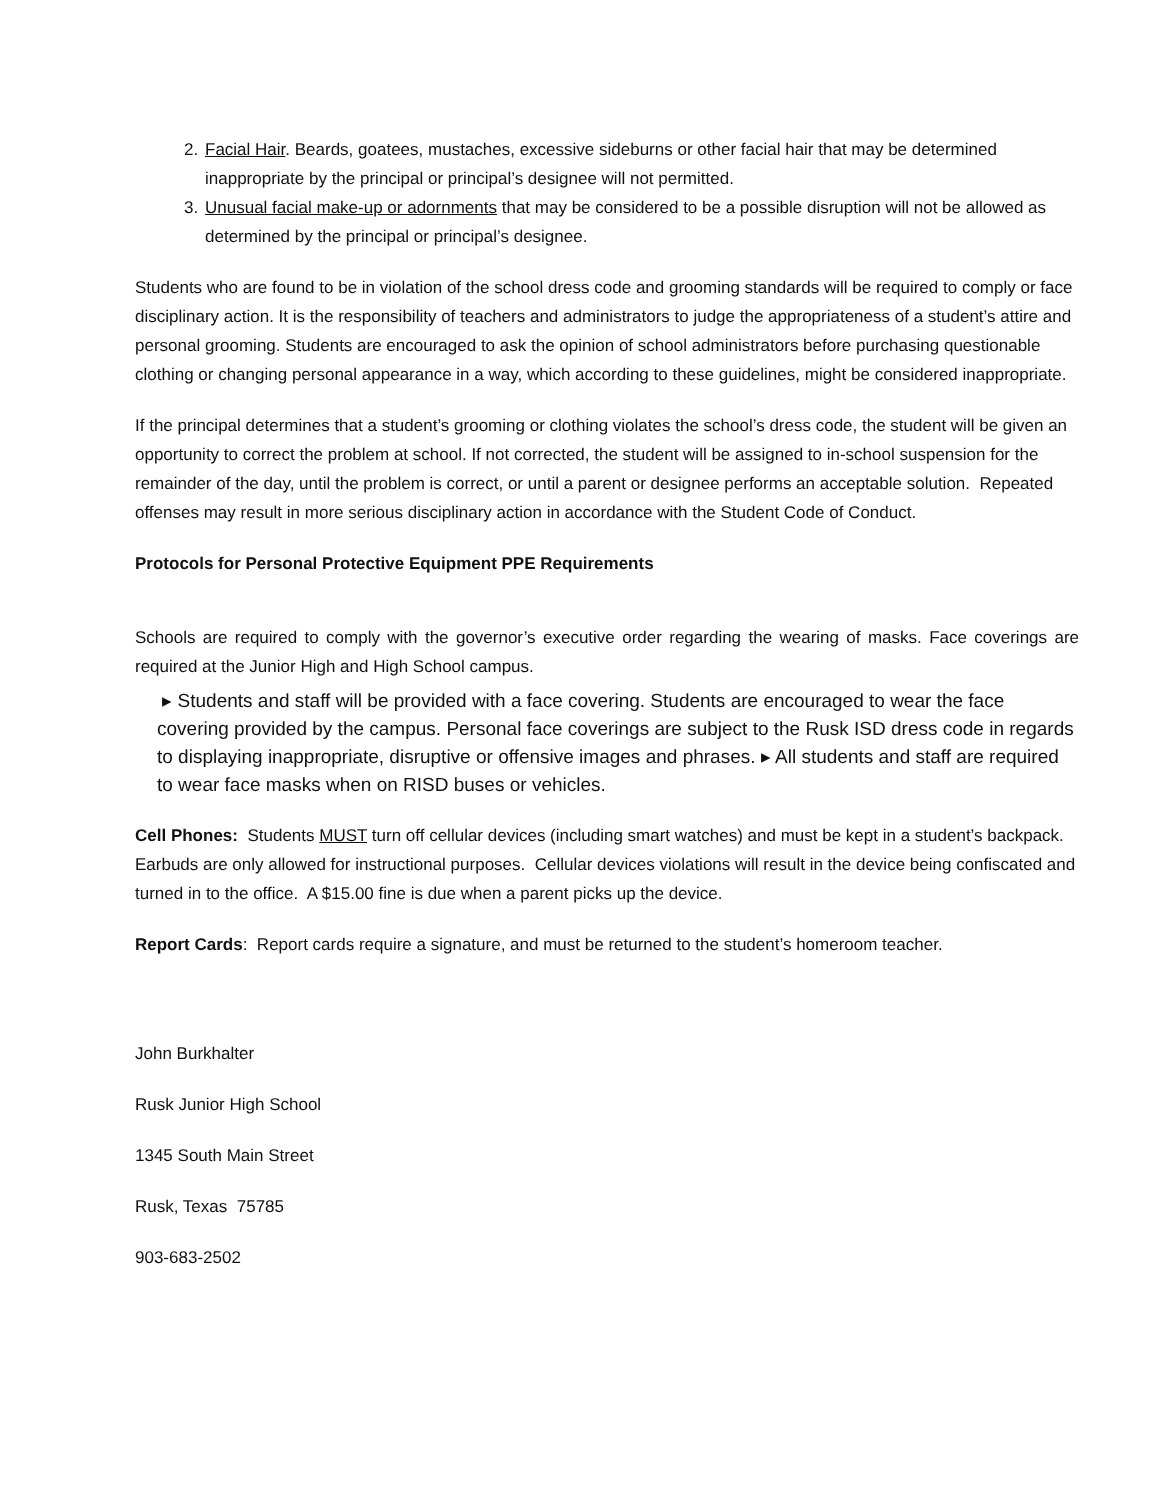2. Facial Hair. Beards, goatees, mustaches, excessive sideburns or other facial hair that may be determined inappropriate by the principal or principal’s designee will not permitted.
3. Unusual facial make-up or adornments that may be considered to be a possible disruption will not be allowed as determined by the principal or principal’s designee.
Students who are found to be in violation of the school dress code and grooming standards will be required to comply or face disciplinary action. It is the responsibility of teachers and administrators to judge the appropriateness of a student’s attire and personal grooming. Students are encouraged to ask the opinion of school administrators before purchasing questionable clothing or changing personal appearance in a way, which according to these guidelines, might be considered inappropriate.
If the principal determines that a student’s grooming or clothing violates the school’s dress code, the student will be given an opportunity to correct the problem at school. If not corrected, the student will be assigned to in-school suspension for the remainder of the day, until the problem is correct, or until a parent or designee performs an acceptable solution. Repeated offenses may result in more serious disciplinary action in accordance with the Student Code of Conduct.
Protocols for Personal Protective Equipment PPE Requirements
Schools are required to comply with the governor’s executive order regarding the wearing of masks. Face coverings are required at the Junior High and High School campus.
▸ Students and staff will be provided with a face covering. Students are encouraged to wear the face covering provided by the campus. Personal face coverings are subject to the Rusk ISD dress code in regards to displaying inappropriate, disruptive or offensive images and phrases. ▸ All students and staff are required to wear face masks when on RISD buses or vehicles.
Cell Phones: Students MUST turn off cellular devices (including smart watches) and must be kept in a student’s backpack. Earbuds are only allowed for instructional purposes. Cellular devices violations will result in the device being confiscated and turned in to the office. A $15.00 fine is due when a parent picks up the device.
Report Cards: Report cards require a signature, and must be returned to the student’s homeroom teacher.
John Burkhalter
Rusk Junior High School
1345 South Main Street
Rusk, Texas 75785
903-683-2502